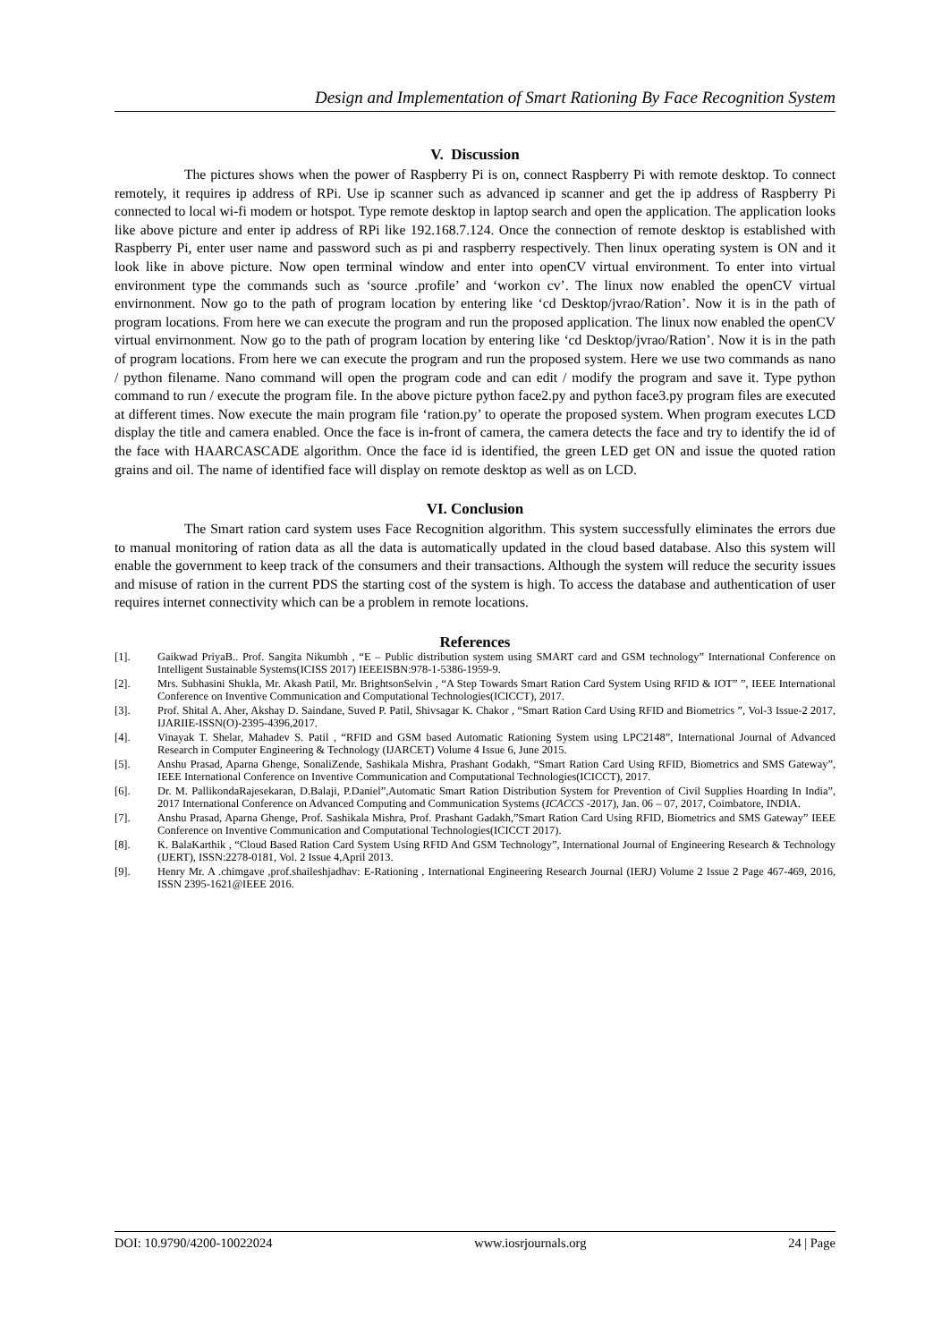Design and Implementation of Smart Rationing By Face Recognition System
V. Discussion
The pictures shows when the power of Raspberry Pi is on, connect Raspberry Pi with remote desktop. To connect remotely, it requires ip address of RPi. Use ip scanner such as advanced ip scanner and get the ip address of Raspberry Pi connected to local wi-fi modem or hotspot. Type remote desktop in laptop search and open the application. The application looks like above picture and enter ip address of RPi like 192.168.7.124. Once the connection of remote desktop is established with Raspberry Pi, enter user name and password such as pi and raspberry respectively. Then linux operating system is ON and it look like in above picture. Now open terminal window and enter into openCV virtual environment. To enter into virtual environment type the commands such as ‘source .profile’ and ‘workon cv’. The linux now enabled the openCV virtual envirnonment. Now go to the path of program location by entering like ‘cd Desktop/jvrao/Ration’. Now it is in the path of program locations. From here we can execute the program and run the proposed application. The linux now enabled the openCV virtual envirnonment. Now go to the path of program location by entering like ‘cd Desktop/jvrao/Ration’. Now it is in the path of program locations. From here we can execute the program and run the proposed system. Here we use two commands as nano / python filename. Nano command will open the program code and can edit / modify the program and save it. Type python command to run / execute the program file. In the above picture python face2.py and python face3.py program files are executed at different times. Now execute the main program file ‘ration.py’ to operate the proposed system. When program executes LCD display the title and camera enabled. Once the face is in-front of camera, the camera detects the face and try to identify the id of the face with HAARCASCADE algorithm. Once the face id is identified, the green LED get ON and issue the quoted ration grains and oil. The name of identified face will display on remote desktop as well as on LCD.
VI. Conclusion
The Smart ration card system uses Face Recognition algorithm. This system successfully eliminates the errors due to manual monitoring of ration data as all the data is automatically updated in the cloud based database. Also this system will enable the government to keep track of the consumers and their transactions. Although the system will reduce the security issues and misuse of ration in the current PDS the starting cost of the system is high. To access the database and authentication of user requires internet connectivity which can be a problem in remote locations.
References
[1]. Gaikwad PriyaB.. Prof. Sangita Nikumbh , “E – Public distribution system using SMART card and GSM technology” International Conference on Intelligent Sustainable Systems(ICISS 2017) IEEEISBN:978-1-5386-1959-9.
[2]. Mrs. Subhasini Shukla, Mr. Akash Patil, Mr. BrightsonSelvin , “A Step Towards Smart Ration Card System Using RFID & IOT” ”, IEEE International Conference on Inventive Communication and Computational Technologies(ICICCT), 2017.
[3]. Prof. Shital A. Aher, Akshay D. Saindane, Suved P. Patil, Shivsagar K. Chakor , “Smart Ration Card Using RFID and Biometrics ”, Vol-3 Issue-2 2017, IJARIIE-ISSN(O)-2395-4396,2017.
[4]. Vinayak T. Shelar, Mahadev S. Patil , “RFID and GSM based Automatic Rationing System using LPC2148”, International Journal of Advanced Research in Computer Engineering & Technology (IJARCET) Volume 4 Issue 6, June 2015.
[5]. Anshu Prasad, Aparna Ghenge, SonaliZende, Sashikala Mishra, Prashant Godakh, “Smart Ration Card Using RFID, Biometrics and SMS Gateway”, IEEE International Conference on Inventive Communication and Computational Technologies(ICICCT), 2017.
[6]. Dr. M. PallikondaRajesekaran, D.Balaji, P.Daniel”,Automatic Smart Ration Distribution System for Prevention of Civil Supplies Hoarding In India”, 2017 International Conference on Advanced Computing and Communication Systems (ICACCS -2017), Jan. 06 – 07, 2017, Coimbatore, INDIA.
[7]. Anshu Prasad, Aparna Ghenge, Prof. Sashikala Mishra, Prof. Prashant Gadakh,”Smart Ration Card Using RFID, Biometrics and SMS Gateway” IEEE Conference on Inventive Communication and Computational Technologies(ICICCT 2017).
[8]. K. BalaKarthik , “Cloud Based Ration Card System Using RFID And GSM Technology”, International Journal of Engineering Research & Technology (IJERT), ISSN:2278-0181, Vol. 2 Issue 4,April 2013.
[9]. Henry Mr. A .chimgave ,prof.shaileshjadhav: E-Rationing , International Engineering Research Journal (IERJ) Volume 2 Issue 2 Page 467-469, 2016, ISSN 2395-1621@IEEE 2016.
DOI: 10.9790/4200-10022024 www.iosrjournals.org 24 | Page